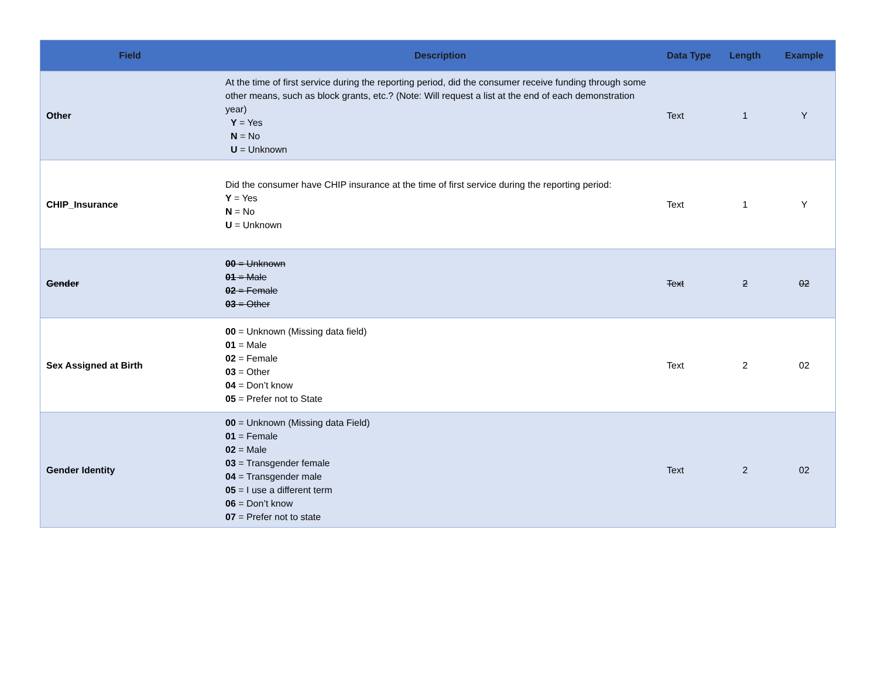| Field | Description | Data Type | Length | Example |
| --- | --- | --- | --- | --- |
| Other | At the time of first service during the reporting period, did the consumer receive funding through some other means, such as block grants, etc.? (Note: Will request a list at the end of each demonstration year) Y = Yes N = No U = Unknown | Text | 1 | Y |
| CHIP_Insurance | Did the consumer have CHIP insurance at the time of first service during the reporting period: Y = Yes N = No U = Unknown | Text | 1 | Y |
| Gender | 00 = Unknown 01 = Male 02 = Female 03 = Other | Text | 2 | 02 |
| Sex Assigned at Birth | 00 = Unknown (Missing data field) 01 = Male 02 = Female 03 = Other 04 = Don’t know 05 = Prefer not to State | Text | 2 | 02 |
| Gender Identity | 00 = Unknown (Missing data Field) 01 = Female 02 = Male 03 = Transgender female 04 = Transgender male 05 = I use a different term 06 = Don’t know 07 = Prefer not to state | Text | 2 | 02 |